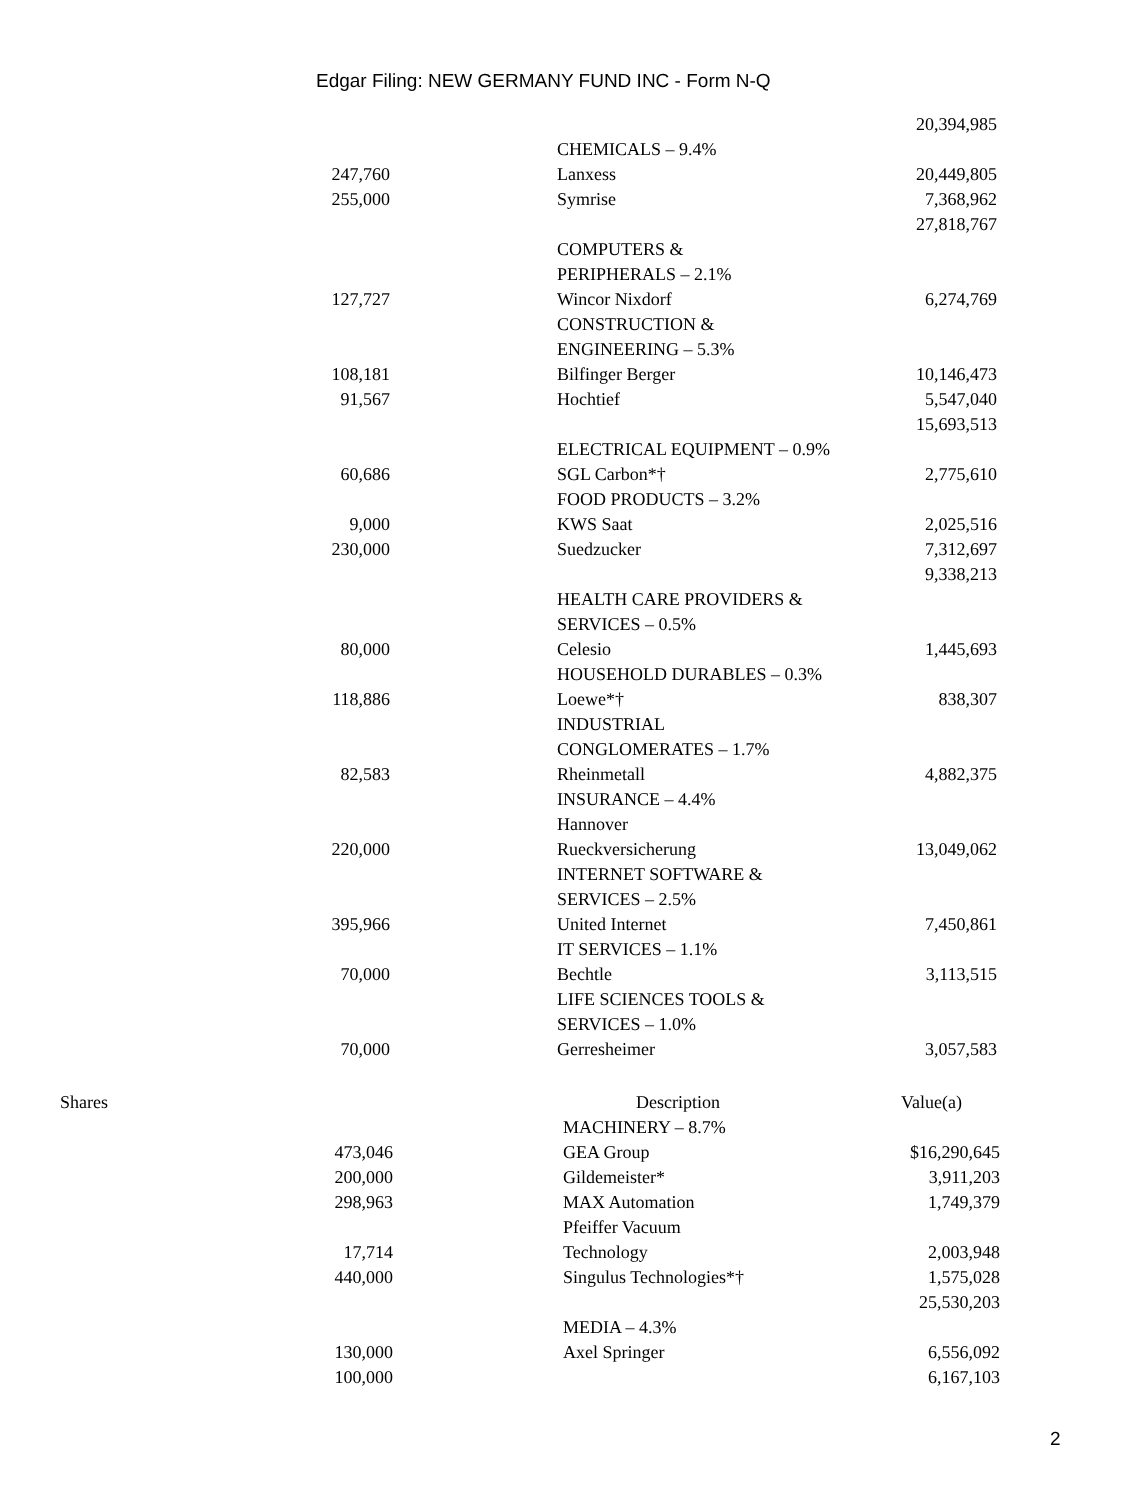Edgar Filing: NEW GERMANY FUND INC - Form N-Q
| | | | 20,394,985 |
| | | CHEMICALS – 9.4% | |
| 247,760 | | Lanxess | 20,449,805 |
| 255,000 | | Symrise | 7,368,962 |
| | | | 27,818,767 |
| | | COMPUTERS & PERIPHERALS – 2.1% | |
| 127,727 | | Wincor Nixdorf | 6,274,769 |
| | | CONSTRUCTION & ENGINEERING – 5.3% | |
| 108,181 | | Bilfinger Berger | 10,146,473 |
| 91,567 | | Hochtief | 5,547,040 |
| | | | 15,693,513 |
| | | ELECTRICAL EQUIPMENT – 0.9% | |
| 60,686 | | SGL Carbon*† | 2,775,610 |
| | | FOOD PRODUCTS – 3.2% | |
| 9,000 | | KWS Saat | 2,025,516 |
| 230,000 | | Suedzucker | 7,312,697 |
| | | | 9,338,213 |
| | | HEALTH CARE PROVIDERS & SERVICES – 0.5% | |
| 80,000 | | Celesio | 1,445,693 |
| | | HOUSEHOLD DURABLES – 0.3% | |
| 118,886 | | Loewe*† | 838,307 |
| | | INDUSTRIAL CONGLOMERATES – 1.7% | |
| 82,583 | | Rheinmetall | 4,882,375 |
| | | INSURANCE – 4.4% | |
| 220,000 | | Hannover Rueckversicherung | 13,049,062 |
| | | INTERNET SOFTWARE & SERVICES – 2.5% | |
| 395,966 | | United Internet | 7,450,861 |
| | | IT SERVICES – 1.1% | |
| 70,000 | | Bechtle | 3,113,515 |
| | | LIFE SCIENCES TOOLS & SERVICES – 1.0% | |
| 70,000 | | Gerresheimer | 3,057,583 |
| Shares | | | Description | Value(a) |
| --- | --- | --- | --- | --- |
| | | | MACHINERY – 8.7% | |
| | 473,046 | | GEA Group | $16,290,645 |
| | 200,000 | | Gildemeister* | 3,911,203 |
| | 298,963 | | MAX Automation | 1,749,379 |
| | 17,714 | | Pfeiffer Vacuum Technology | 2,003,948 |
| | 440,000 | | Singulus Technologies*† | 1,575,028 |
| | | | | 25,530,203 |
| | | | MEDIA – 4.3% | |
| | 130,000 | | Axel Springer | 6,556,092 |
| | 100,000 | | | 6,167,103 |
2